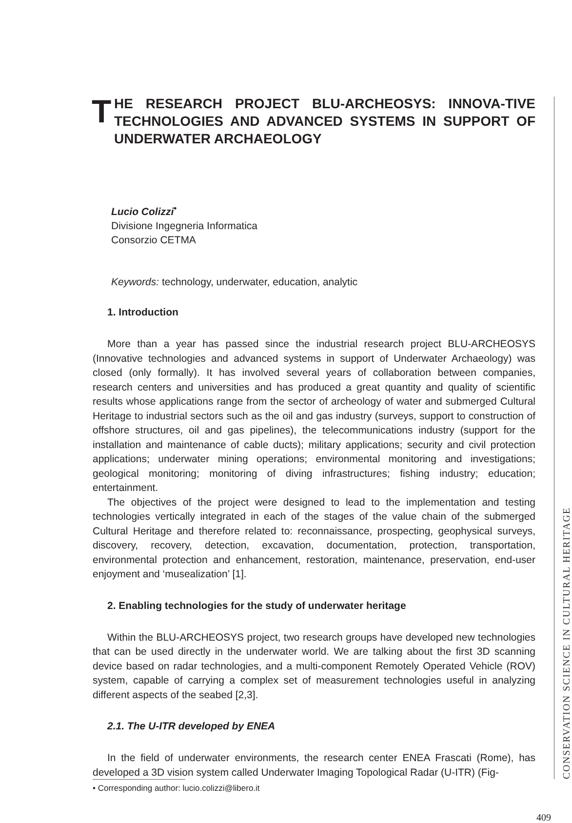T HE RESEARCH PROJECT BLU-ARCHEOSYS: INNOVA-TIVE TECHNOLOGIES AND ADVANCED SYSTEMS IN SUPPORT OF UNDERWATER ARCHAEOLOGY
Lucio Colizzi<sup>•</sup>
Divisione Ingegneria Informatica
Consorzio CETMA
Keywords: technology, underwater, education, analytic
1. Introduction
More than a year has passed since the industrial research project BLU-ARCHEOSYS (Innovative technologies and advanced systems in support of Underwater Archaeology) was closed (only formally). It has involved several years of collaboration between companies, research centers and universities and has produced a great quantity and quality of scientific results whose applications range from the sector of archeology of water and submerged Cultural Heritage to industrial sectors such as the oil and gas industry (surveys, support to construction of offshore structures, oil and gas pipelines), the telecommunications industry (support for the installation and maintenance of cable ducts); military applications; security and civil protection applications; underwater mining operations; environmental monitoring and investigations; geological monitoring; monitoring of diving infrastructures; fishing industry; education; entertainment.
The objectives of the project were designed to lead to the implementation and testing technologies vertically integrated in each of the stages of the value chain of the submerged Cultural Heritage and therefore related to: reconnaissance, prospecting, geophysical surveys, discovery, recovery, detection, excavation, documentation, protection, transportation, environmental protection and enhancement, restoration, maintenance, preservation, end-user enjoyment and ‘musealization’ [1].
2. Enabling technologies for the study of underwater heritage
Within the BLU-ARCHEOSYS project, two research groups have developed new technologies that can be used directly in the underwater world. We are talking about the first 3D scanning device based on radar technologies, and a multi-component Remotely Operated Vehicle (ROV) system, capable of carrying a complex set of measurement technologies useful in analyzing different aspects of the seabed [2,3].
2.1. The U-ITR developed by ENEA
In the field of underwater environments, the research center ENEA Frascati (Rome), has developed a 3D vision system called Underwater Imaging Topological Radar (U-ITR) (Fig-
CONSERVATION SCIENCE IN CULTURAL HERITAGE
• Corresponding author: lucio.colizzi@libero.it
409